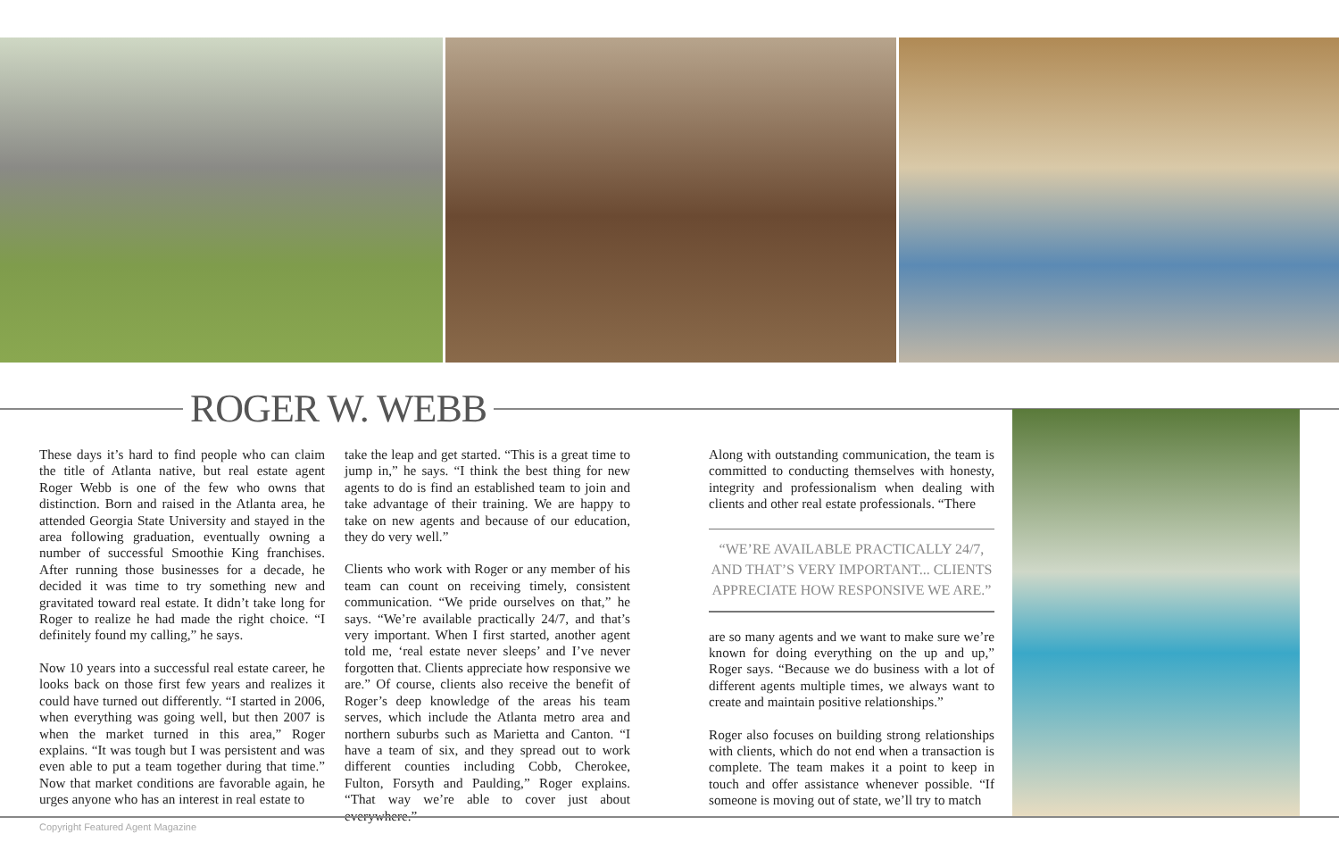ROGER W. WEBB
These days it’s hard to find people who can claim the title of Atlanta native, but real estate agent Roger Webb is one of the few who owns that distinction. Born and raised in the Atlanta area, he attended Georgia State University and stayed in the area following graduation, eventually owning a number of successful Smoothie King franchises. After running those businesses for a decade, he decided it was time to try something new and gravitated toward real estate. It didn’t take long for Roger to realize he had made the right choice. “I definitely found my calling,” he says.
Now 10 years into a successful real estate career, he looks back on those first few years and realizes it could have turned out differently. “I started in 2006, when everything was going well, but then 2007 is when the market turned in this area,” Roger explains. “It was tough but I was persistent and was even able to put a team together during that time.” Now that market conditions are favorable again, he urges anyone who has an interest in real estate to
take the leap and get started. “This is a great time to jump in,” he says. “I think the best thing for new agents to do is find an established team to join and take advantage of their training. We are happy to take on new agents and because of our education, they do very well.”
Clients who work with Roger or any member of his team can count on receiving timely, consistent communication. “We pride ourselves on that,” he says. “We’re available practically 24/7, and that’s very important. When I first started, another agent told me, ‘real estate never sleeps’ and I’ve never forgotten that. Clients appreciate how responsive we are.” Of course, clients also receive the benefit of Roger’s deep knowledge of the areas his team serves, which include the Atlanta metro area and northern suburbs such as Marietta and Canton. “I have a team of six, and they spread out to work different counties including Cobb, Cherokee, Fulton, Forsyth and Paulding,” Roger explains. “That way we’re able to cover just about everywhere.”
Along with outstanding communication, the team is committed to conducting themselves with honesty, integrity and professionalism when dealing with clients and other real estate professionals. “There
“WE’RE AVAILABLE PRACTICALLY 24/7, AND THAT’S VERY IMPORTANT... CLIENTS APPRECIATE HOW RESPONSIVE WE ARE.”
are so many agents and we want to make sure we’re known for doing everything on the up and up,” Roger says. “Because we do business with a lot of different agents multiple times, we always want to create and maintain positive relationships.”
Roger also focuses on building strong relationships with clients, which do not end when a transaction is complete. The team makes it a point to keep in touch and offer assistance whenever possible. “If someone is moving out of state, we’ll try to match
Copyright Featured Agent Magazine